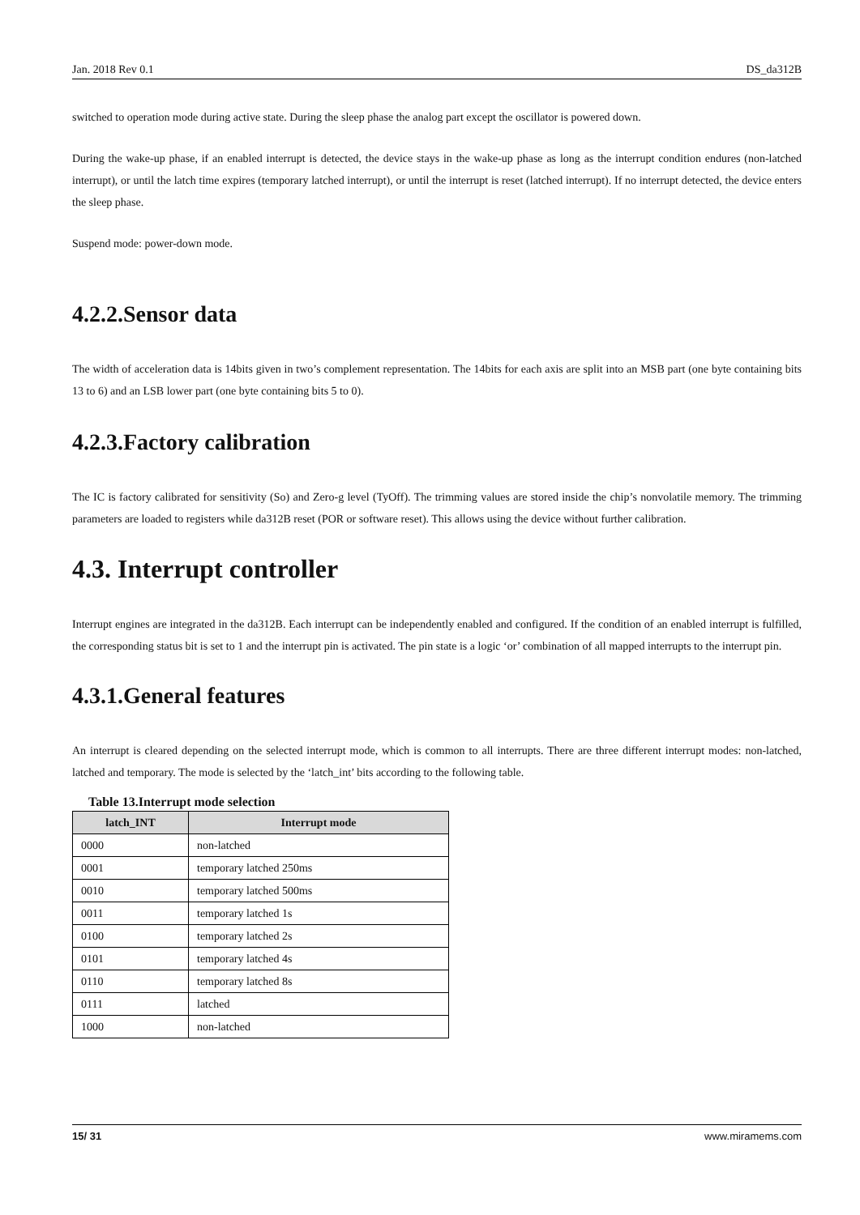Jan. 2018 Rev 0.1 DS_da312B
switched to operation mode during active state. During the sleep phase the analog part except the oscillator is powered down.
During the wake-up phase, if an enabled interrupt is detected, the device stays in the wake-up phase as long as the interrupt condition endures (non-latched interrupt), or until the latch time expires (temporary latched interrupt), or until the interrupt is reset (latched interrupt). If no interrupt detected, the device enters the sleep phase.
Suspend mode: power-down mode.
4.2.2.Sensor data
The width of acceleration data is 14bits given in two’s complement representation. The 14bits for each axis are split into an MSB part (one byte containing bits 13 to 6) and an LSB lower part (one byte containing bits 5 to 0).
4.2.3.Factory calibration
The IC is factory calibrated for sensitivity (So) and Zero-g level (TyOff). The trimming values are stored inside the chip’s nonvolatile memory. The trimming parameters are loaded to registers while da312B reset (POR or software reset). This allows using the device without further calibration.
4.3. Interrupt controller
Interrupt engines are integrated in the da312B. Each interrupt can be independently enabled and configured. If the condition of an enabled interrupt is fulfilled, the corresponding status bit is set to 1 and the interrupt pin is activated. The pin state is a logic ‘or’ combination of all mapped interrupts to the interrupt pin.
4.3.1.General features
An interrupt is cleared depending on the selected interrupt mode, which is common to all interrupts. There are three different interrupt modes: non-latched, latched and temporary. The mode is selected by the ‘latch_int’ bits according to the following table.
Table 13.Interrupt mode selection
| latch_INT | Interrupt mode |
| --- | --- |
| 0000 | non-latched |
| 0001 | temporary latched 250ms |
| 0010 | temporary latched 500ms |
| 0011 | temporary latched 1s |
| 0100 | temporary latched 2s |
| 0101 | temporary latched 4s |
| 0110 | temporary latched 8s |
| 0111 | latched |
| 1000 | non-latched |
15/ 31 www.miramems.com